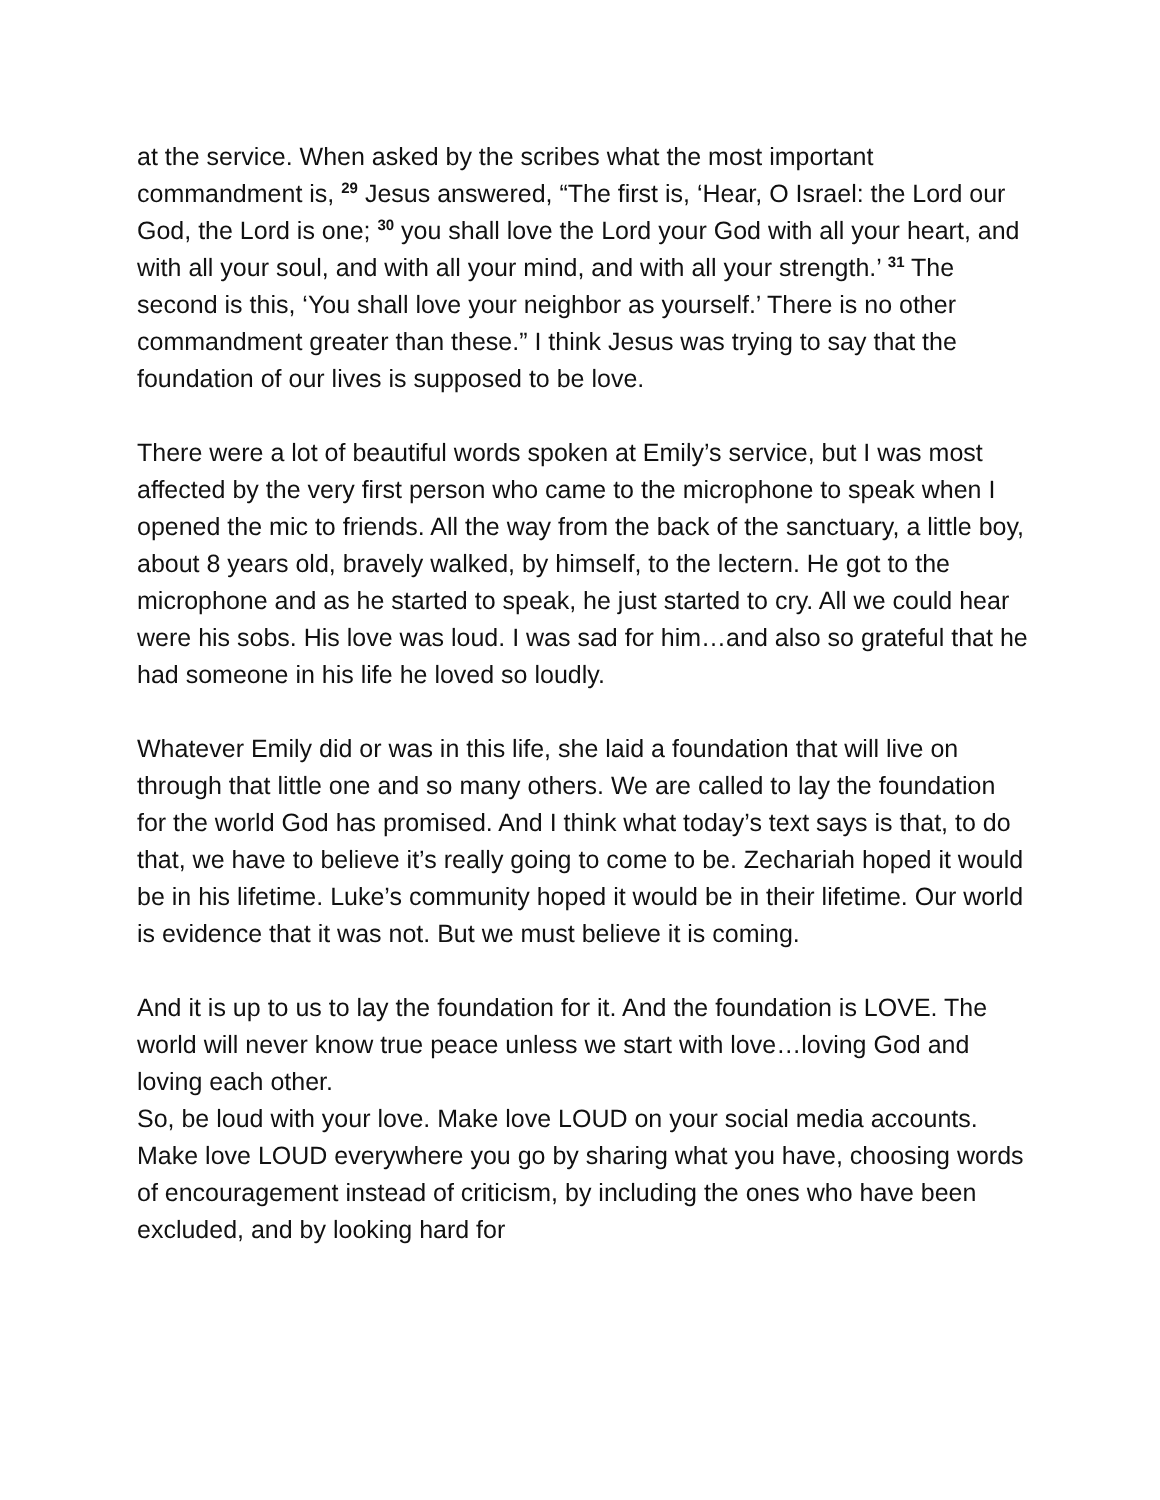at the service. When asked by the scribes what the most important commandment is, <sup>29</sup> Jesus answered, “The first is, ‘Hear, O Israel: the Lord our God, the Lord is one; <sup>30</sup> you shall love the Lord your God with all your heart, and with all your soul, and with all your mind, and with all your strength.’ <sup>31</sup> The second is this, ‘You shall love your neighbor as yourself.’ There is no other commandment greater than these.” I think Jesus was trying to say that the foundation of our lives is supposed to be love.
There were a lot of beautiful words spoken at Emily’s service, but I was most affected by the very first person who came to the microphone to speak when I opened the mic to friends. All the way from the back of the sanctuary, a little boy, about 8 years old, bravely walked, by himself, to the lectern. He got to the microphone and as he started to speak, he just started to cry. All we could hear were his sobs. His love was loud. I was sad for him…and also so grateful that he had someone in his life he loved so loudly.
Whatever Emily did or was in this life, she laid a foundation that will live on through that little one and so many others. We are called to lay the foundation for the world God has promised. And I think what today’s text says is that, to do that, we have to believe it’s really going to come to be. Zechariah hoped it would be in his lifetime. Luke’s community hoped it would be in their lifetime. Our world is evidence that it was not. But we must believe it is coming.
And it is up to us to lay the foundation for it. And the foundation is LOVE. The world will never know true peace unless we start with love…loving God and loving each other.
So, be loud with your love. Make love LOUD on your social media accounts. Make love LOUD everywhere you go by sharing what you have, choosing words of encouragement instead of criticism, by including the ones who have been excluded, and by looking hard for